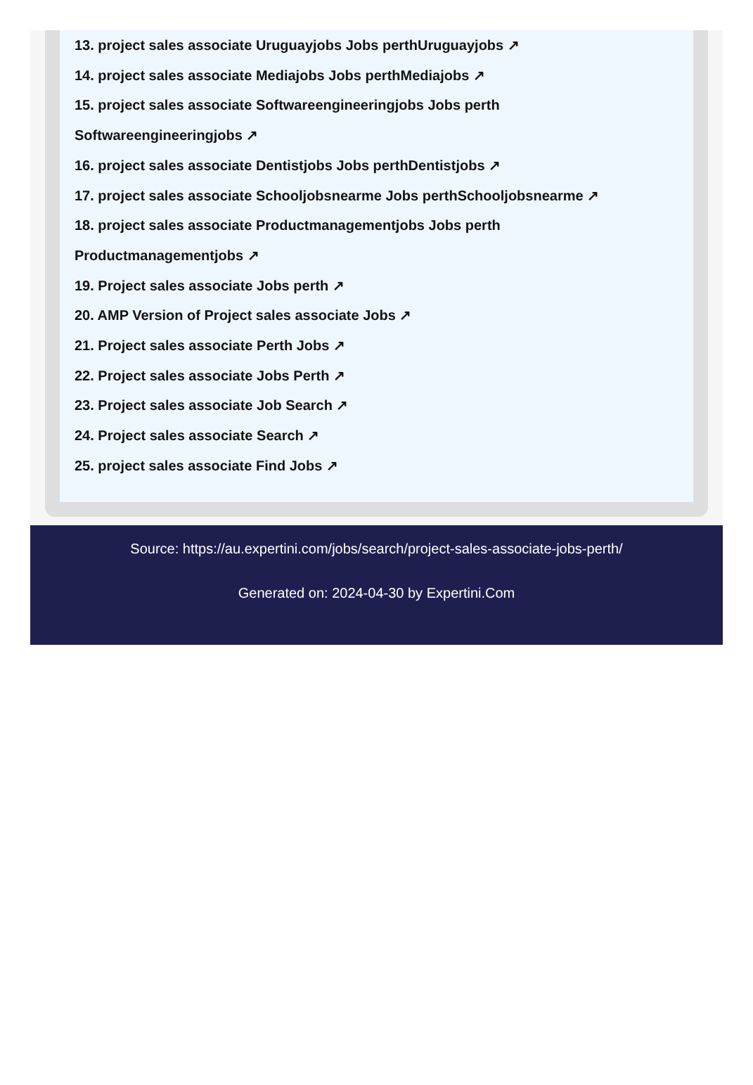13. project sales associate Uruguayjobs Jobs perthUruguayjobs ↗
14. project sales associate Mediajobs Jobs perthMediajobs ↗
15. project sales associate Softwareengineeringjobs Jobs perth Softwareengineeringjobs ↗
16. project sales associate Dentistjobs Jobs perthDentistjobs ↗
17. project sales associate Schooljobsnearme Jobs perthSchooljobsnearme ↗
18. project sales associate Productmanagementjobs Jobs perth Productmanagementjobs ↗
19. Project sales associate Jobs perth ↗
20. AMP Version of Project sales associate Jobs ↗
21. Project sales associate Perth Jobs ↗
22. Project sales associate Jobs Perth ↗
23. Project sales associate Job Search ↗
24. Project sales associate Search ↗
25. project sales associate Find Jobs ↗
Source: https://au.expertini.com/jobs/search/project-sales-associate-jobs-perth/
Generated on: 2024-04-30 by Expertini.Com